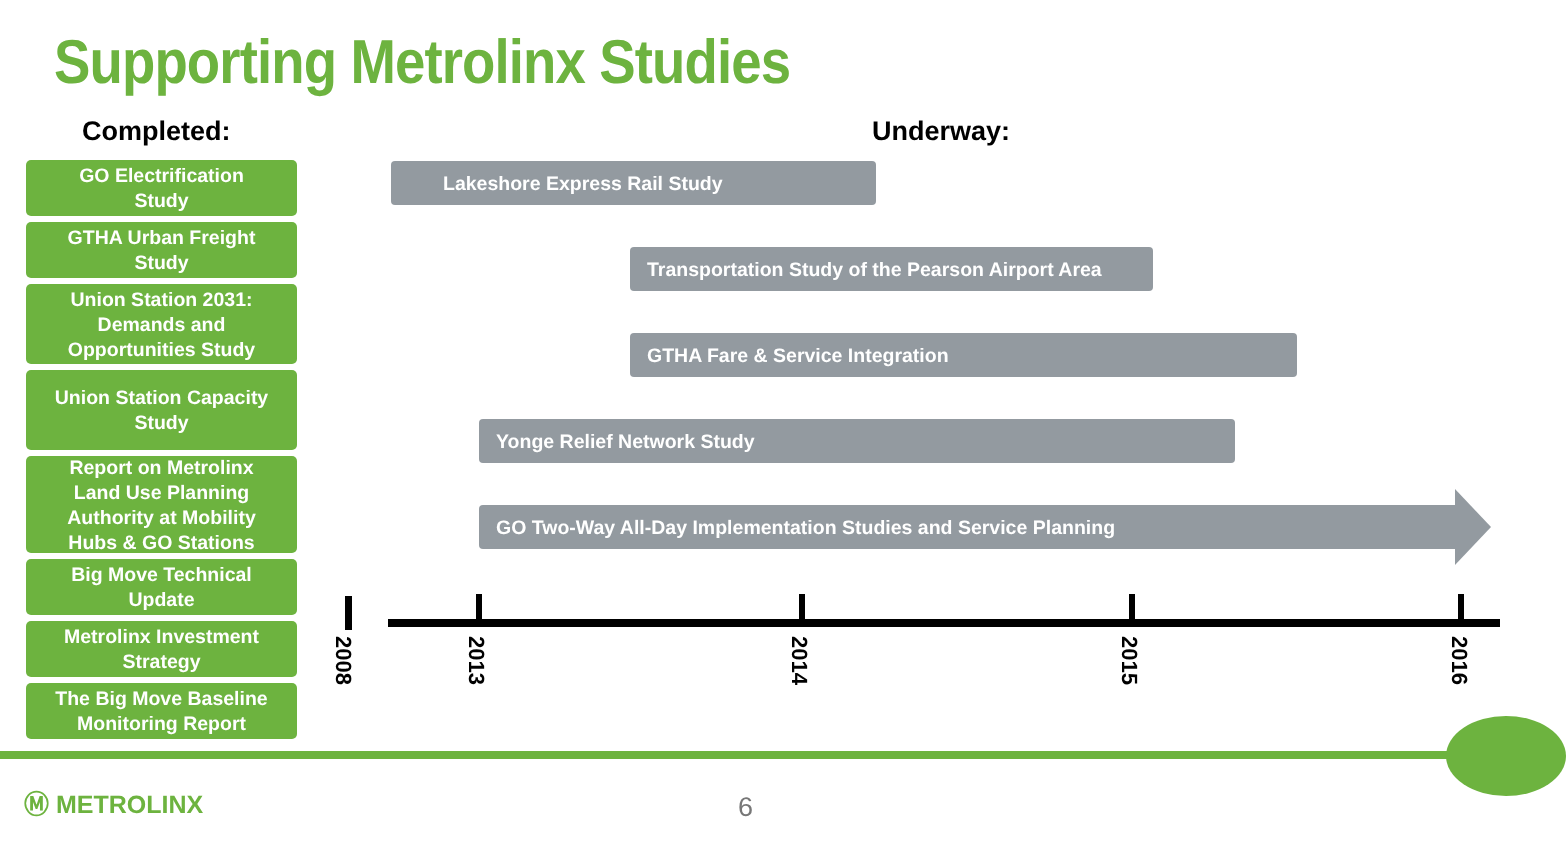Supporting Metrolinx Studies
Completed: Underway:
GO Electrification
Study
GTHA Urban Freight
Study
Union Station 2031:
Demands and
Opportunities Study
Union Station Capacity
Study
Report on Metrolinx
Land Use Planning
Authority at Mobility
Hubs & GO Stations
Big Move Technical
Update
Metrolinx Investment
Strategy
The Big Move Baseline
Monitoring Report
Lakeshore Express Rail Study
Transportation Study of the Pearson Airport Area
GTHA Fare & Service Integration
Yonge Relief Network Study
GO Two-Way All-Day Implementation Studies and Service Planning
2008
2013
2014
2015
2016
Ⓜ METROLINX 6